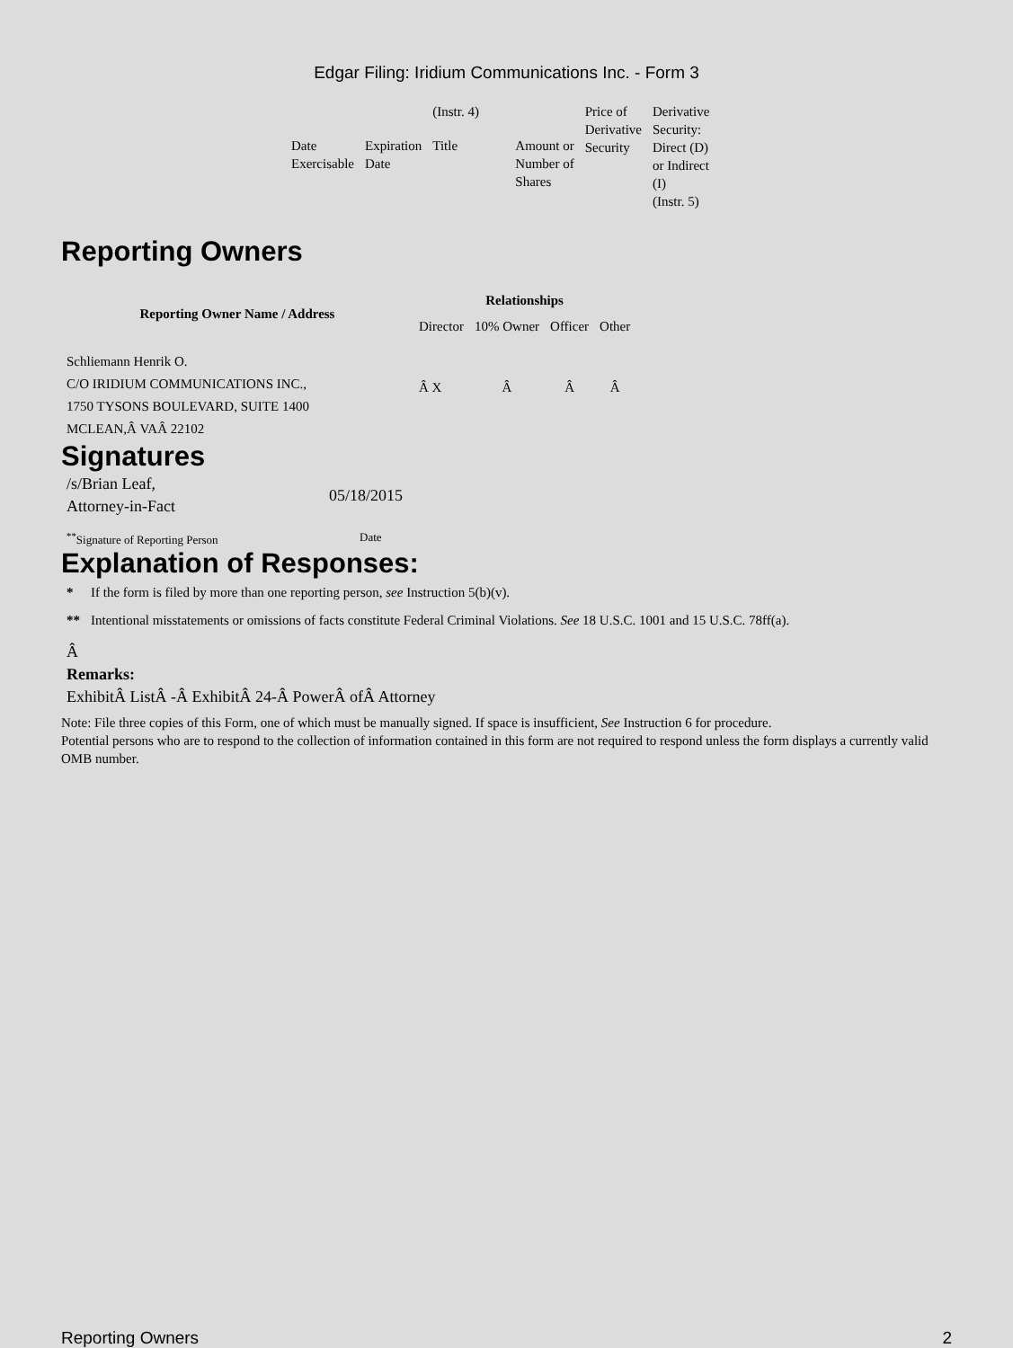Edgar Filing: Iridium Communications Inc. - Form 3
| | | (Instr. 4) | | Price of Derivative Security | Derivative Security: Direct (D) or Indirect (I) (Instr. 5) |
| Date Exercisable | Expiration Date | Title | Amount or Number of Shares | | |
Reporting Owners
| Reporting Owner Name / Address | Relationships | | | |
| --- | --- | --- | --- | --- |
| | Director | 10% Owner | Officer | Other |
| Schliemann Henrik O. C/O IRIDIUM COMMUNICATIONS INC., 1750 TYSONS BOULEVARD, SUITE 1400 MCLEAN,Â VAÂ 22102 | Â X | Â | Â | Â |
Signatures
| /s/Brian Leaf, Attorney-in-Fact | 05/18/2015 |
| <sup>**</sup> Signature of Reporting Person | Date |
Explanation of Responses:
| * | If the form is filed by more than one reporting person, see Instruction 5(b)(v). |
| ** | Intentional misstatements or omissions of facts constitute Federal Criminal Violations. See 18 U.S.C. 1001 and 15 U.S.C. 78ff(a). |
Â
Remarks:
ExhibitÂ ListÂ -Â ExhibitÂ 24-Â PowerÂ ofÂ Attorney
Note: File three copies of this Form, one of which must be manually signed. If space is insufficient, See Instruction 6 for procedure.
Potential persons who are to respond to the collection of information contained in this form are not required to respond unless the form displays a currently valid OMB number.
Reporting Owners 2